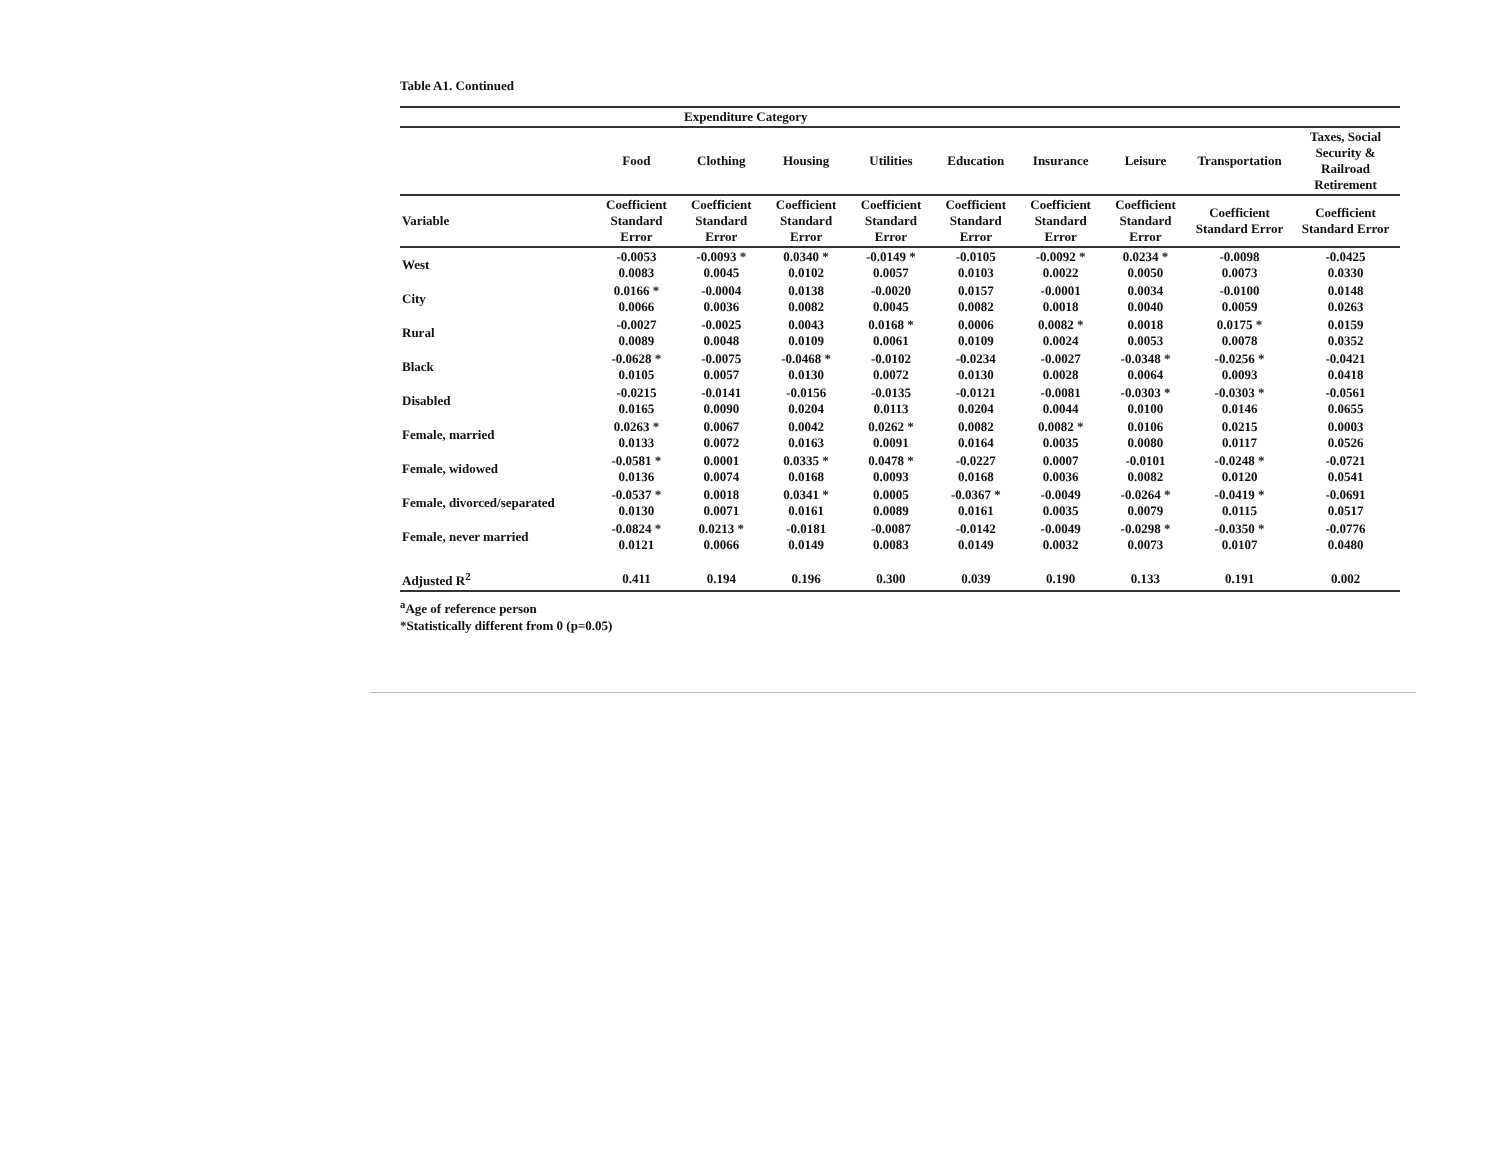Table A1. Continued
| | Expenditure Category | | | | | | | | |
| --- | --- | --- | --- | --- | --- | --- | --- | --- | --- |
| | Food | Clothing | Housing | Utilities | Education | Insurance | Leisure | Transportation | Taxes, Social Security & Railroad Retirement |
| Variable | Coefficient Standard Error | Coefficient Standard Error | Coefficient Standard Error | Coefficient Standard Error | Coefficient Standard Error | Coefficient Standard Error | Coefficient Standard Error | Coefficient Standard Error | Coefficient Standard Error |
| West | -0.0053 0.0083 | -0.0093 * 0.0045 | 0.0340 * 0.0102 | -0.0149 * 0.0057 | -0.0105 0.0103 | -0.0092 * 0.0022 | 0.0234 * 0.0050 | -0.0098 0.0073 | -0.0425 0.0330 |
| City | 0.0166 * 0.0066 | -0.0004 0.0036 | 0.0138 0.0082 | -0.0020 0.0045 | 0.0157 0.0082 | -0.0001 0.0018 | 0.0034 0.0040 | -0.0100 0.0059 | 0.0148 0.0263 |
| Rural | -0.0027 0.0089 | -0.0025 0.0048 | 0.0043 0.0109 | 0.0168 * 0.0061 | 0.0006 0.0109 | 0.0082 * 0.0024 | 0.0018 0.0053 | 0.0175 * 0.0078 | 0.0159 0.0352 |
| Black | -0.0628 * 0.0105 | -0.0075 0.0057 | -0.0468 * 0.0130 | -0.0102 0.0072 | -0.0234 0.0130 | -0.0027 0.0028 | -0.0348 * 0.0064 | -0.0256 * 0.0093 | -0.0421 0.0418 |
| Disabled | -0.0215 0.0165 | -0.0141 0.0090 | -0.0156 0.0204 | -0.0135 0.0113 | -0.0121 0.0204 | -0.0081 0.0044 | -0.0303 * 0.0100 | -0.0303 * 0.0146 | -0.0561 0.0655 |
| Female, married | 0.0263 * 0.0133 | 0.0067 0.0072 | 0.0042 0.0163 | 0.0262 * 0.0091 | 0.0082 0.0164 | 0.0082 * 0.0035 | 0.0106 0.0080 | 0.0215 0.0117 | 0.0003 0.0526 |
| Female, widowed | -0.0581 * 0.0136 | 0.0001 0.0074 | 0.0335 * 0.0168 | 0.0478 * 0.0093 | -0.0227 0.0168 | 0.0007 0.0036 | -0.0101 0.0082 | -0.0248 * 0.0120 | -0.0721 0.0541 |
| Female, divorced/separated | -0.0537 * 0.0130 | 0.0018 0.0071 | 0.0341 * 0.0161 | 0.0005 0.0089 | -0.0367 * 0.0161 | -0.0049 0.0035 | -0.0264 * 0.0079 | -0.0419 * 0.0115 | -0.0691 0.0517 |
| Female, never married | -0.0824 * 0.0121 | 0.0213 * 0.0066 | -0.0181 0.0149 | -0.0087 0.0083 | -0.0142 0.0149 | -0.0049 0.0032 | -0.0298 * 0.0073 | -0.0350 * 0.0107 | -0.0776 0.0480 |
| Adjusted R<sup>2</sup> | 0.411 | 0.194 | 0.196 | 0.300 | 0.039 | 0.190 | 0.133 | 0.191 | 0.002 |
<sup>a</sup> Age of reference person
*Statistically different from 0 (p=0.05)